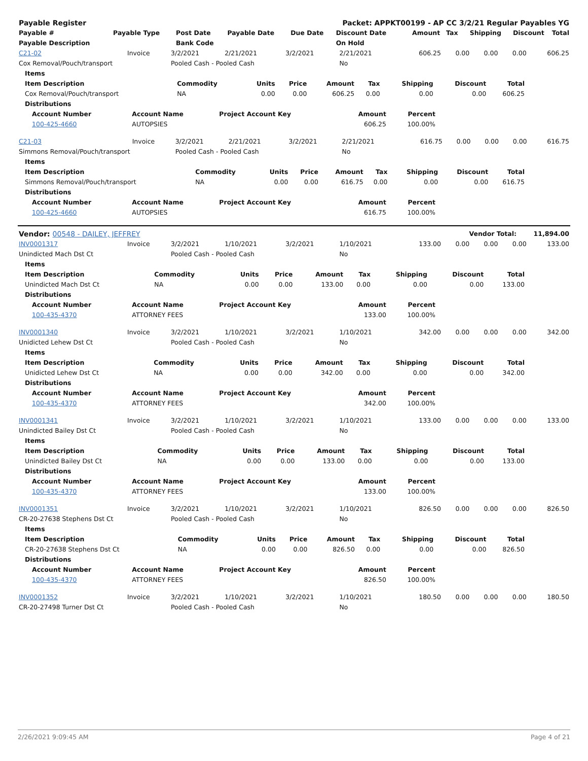| Payable Register | Packet: APPKT00199 - AP CC 3/2/21 Regular Payables YG |
| --- | --- |
| Payable # | Payable Type | Post Date | Payable Date | Due Date | Discount Date | Amount | Tax | Shipping | Discount | Total |
| --- | --- | --- | --- | --- | --- | --- | --- | --- | --- | --- |
| Payable Description | | Bank Code | | | On Hold | | | | | |
| C21-02 | Invoice | 3/2/2021 | 2/21/2021 | 3/2/2021 | 2/21/2021 | 606.25 | 0.00 | 0.00 | 0.00 | 606.25 |
| Cox Removal/Pouch/transport | | Pooled Cash - Pooled Cash | | | No | | | | | |
| Items | | | | | | | | |
| --- | --- | --- | --- | --- | --- | --- | --- | --- |
| Item Description | Commodity | Units | Price | Amount | Tax | Shipping | Discount | Total |
| Cox Removal/Pouch/transport | NA | 0.00 | 0.00 | 606.25 | 0.00 | 0.00 | 0.00 | 606.25 |
| Distributions | | | | | | | | |
| Account Number | Account Name | Project Account Key | Amount | Percent |
| --- | --- | --- | --- | --- |
| 100-425-4660 | AUTOPSIES | | 606.25 | 100.00% |
| C21-03 | Invoice | 3/2/2021 | 2/21/2021 | 3/2/2021 | 2/21/2021 | 616.75 | 0.00 | 0.00 | 0.00 | 616.75 |
| Simmons Removal/Pouch/transport | | Pooled Cash - Pooled Cash | | | No | | | | | |
| Items | | | | | | | | |
| --- | --- | --- | --- | --- | --- | --- | --- | --- |
| Item Description | Commodity | Units | Price | Amount | Tax | Shipping | Discount | Total |
| Simmons Removal/Pouch/transport | NA | 0.00 | 0.00 | 616.75 | 0.00 | 0.00 | 0.00 | 616.75 |
| Distributions | | | | | | | | |
| Account Number | Account Name | Project Account Key | Amount | Percent |
| --- | --- | --- | --- | --- |
| 100-425-4660 | AUTOPSIES | | 616.75 | 100.00% |
| Vendor: 00548 - DAILEY, JEFFREY | Vendor Total: | 11,894.00 |
| --- | --- | --- |
| INV0001317 | Invoice | 3/2/2021 | 1/10/2021 | 3/2/2021 | 1/10/2021 | 133.00 | 0.00 | 0.00 | 0.00 | 133.00 |
| Unindicted Mach Dst Ct | | Pooled Cash - Pooled Cash | | | No | | | | | |
| Items | | | | | | | | |
| --- | --- | --- | --- | --- | --- | --- | --- | --- |
| Item Description | Commodity | Units | Price | Amount | Tax | Shipping | Discount | Total |
| Unindicted Mach Dst Ct | NA | 0.00 | 0.00 | 133.00 | 0.00 | 0.00 | 0.00 | 133.00 |
| Distributions | | | | | | | | |
| Account Number | Account Name | Project Account Key | Amount | Percent |
| --- | --- | --- | --- | --- |
| 100-435-4370 | ATTORNEY FEES | | 133.00 | 100.00% |
| INV0001340 | Invoice | 3/2/2021 | 1/10/2021 | 3/2/2021 | 1/10/2021 | 342.00 | 0.00 | 0.00 | 0.00 | 342.00 |
| Unidicted Lehew Dst Ct | | Pooled Cash - Pooled Cash | | | No | | | | | |
| Items | | | | | | | | |
| --- | --- | --- | --- | --- | --- | --- | --- | --- |
| Item Description | Commodity | Units | Price | Amount | Tax | Shipping | Discount | Total |
| Unidicted Lehew Dst Ct | NA | 0.00 | 0.00 | 342.00 | 0.00 | 0.00 | 0.00 | 342.00 |
| Distributions | | | | | | | | |
| Account Number | Account Name | Project Account Key | Amount | Percent |
| --- | --- | --- | --- | --- |
| 100-435-4370 | ATTORNEY FEES | | 342.00 | 100.00% |
| INV0001341 | Invoice | 3/2/2021 | 1/10/2021 | 3/2/2021 | 1/10/2021 | 133.00 | 0.00 | 0.00 | 0.00 | 133.00 |
| Unindicted Bailey Dst Ct | | Pooled Cash - Pooled Cash | | | No | | | | | |
| Items | | | | | | | | |
| --- | --- | --- | --- | --- | --- | --- | --- | --- |
| Item Description | Commodity | Units | Price | Amount | Tax | Shipping | Discount | Total |
| Unindicted Bailey Dst Ct | NA | 0.00 | 0.00 | 133.00 | 0.00 | 0.00 | 0.00 | 133.00 |
| Distributions | | | | | | | | |
| Account Number | Account Name | Project Account Key | Amount | Percent |
| --- | --- | --- | --- | --- |
| 100-435-4370 | ATTORNEY FEES | | 133.00 | 100.00% |
| INV0001351 | Invoice | 3/2/2021 | 1/10/2021 | 3/2/2021 | 1/10/2021 | 826.50 | 0.00 | 0.00 | 0.00 | 826.50 |
| CR-20-27638 Stephens Dst Ct | | Pooled Cash - Pooled Cash | | | No | | | | | |
| Items | | | | | | | | |
| --- | --- | --- | --- | --- | --- | --- | --- | --- |
| Item Description | Commodity | Units | Price | Amount | Tax | Shipping | Discount | Total |
| CR-20-27638 Stephens Dst Ct | NA | 0.00 | 0.00 | 826.50 | 0.00 | 0.00 | 0.00 | 826.50 |
| Distributions | | | | | | | | |
| Account Number | Account Name | Project Account Key | Amount | Percent |
| --- | --- | --- | --- | --- |
| 100-435-4370 | ATTORNEY FEES | | 826.50 | 100.00% |
| INV0001352 | Invoice | 3/2/2021 | 1/10/2021 | 3/2/2021 | 1/10/2021 | 180.50 | 0.00 | 0.00 | 0.00 | 180.50 |
| CR-20-27498 Turner Dst Ct | | Pooled Cash - Pooled Cash | | | No | | | | | |
2/26/2021 9:09:45 AM Page 4 of 21